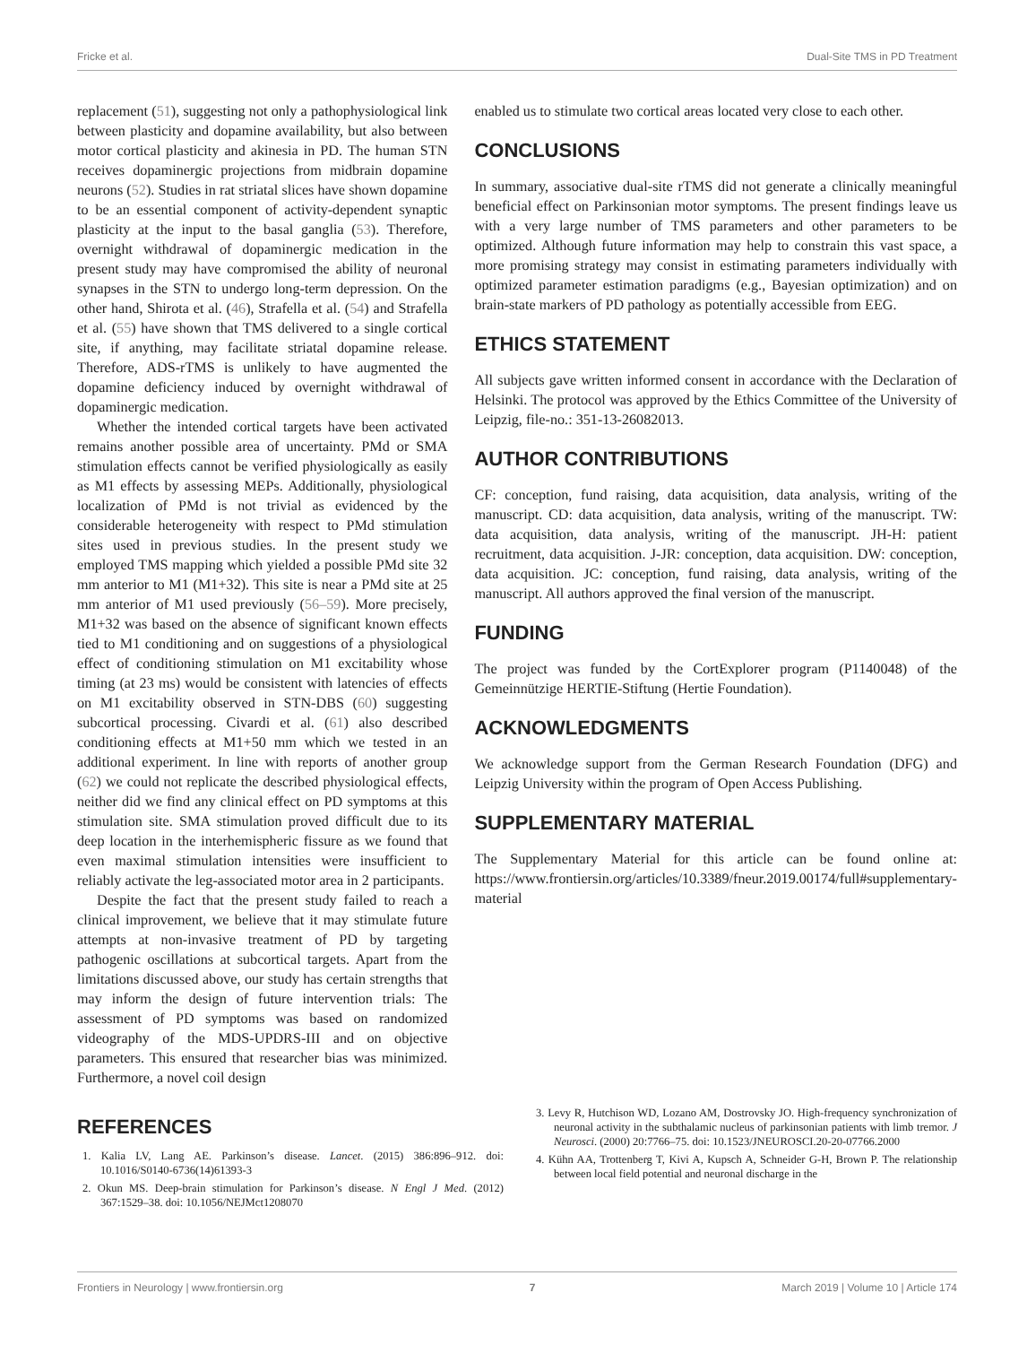Fricke et al. Dual-Site TMS in PD Treatment
replacement (51), suggesting not only a pathophysiological link between plasticity and dopamine availability, but also between motor cortical plasticity and akinesia in PD. The human STN receives dopaminergic projections from midbrain dopamine neurons (52). Studies in rat striatal slices have shown dopamine to be an essential component of activity-dependent synaptic plasticity at the input to the basal ganglia (53). Therefore, overnight withdrawal of dopaminergic medication in the present study may have compromised the ability of neuronal synapses in the STN to undergo long-term depression. On the other hand, Shirota et al. (46), Strafella et al. (54) and Strafella et al. (55) have shown that TMS delivered to a single cortical site, if anything, may facilitate striatal dopamine release. Therefore, ADS-rTMS is unlikely to have augmented the dopamine deficiency induced by overnight withdrawal of dopaminergic medication.
Whether the intended cortical targets have been activated remains another possible area of uncertainty. PMd or SMA stimulation effects cannot be verified physiologically as easily as M1 effects by assessing MEPs. Additionally, physiological localization of PMd is not trivial as evidenced by the considerable heterogeneity with respect to PMd stimulation sites used in previous studies. In the present study we employed TMS mapping which yielded a possible PMd site 32 mm anterior to M1 (M1+32). This site is near a PMd site at 25 mm anterior of M1 used previously (56–59). More precisely, M1+32 was based on the absence of significant known effects tied to M1 conditioning and on suggestions of a physiological effect of conditioning stimulation on M1 excitability whose timing (at 23 ms) would be consistent with latencies of effects on M1 excitability observed in STN-DBS (60) suggesting subcortical processing. Civardi et al. (61) also described conditioning effects at M1+50 mm which we tested in an additional experiment. In line with reports of another group (62) we could not replicate the described physiological effects, neither did we find any clinical effect on PD symptoms at this stimulation site. SMA stimulation proved difficult due to its deep location in the interhemispheric fissure as we found that even maximal stimulation intensities were insufficient to reliably activate the leg-associated motor area in 2 participants.
Despite the fact that the present study failed to reach a clinical improvement, we believe that it may stimulate future attempts at non-invasive treatment of PD by targeting pathogenic oscillations at subcortical targets. Apart from the limitations discussed above, our study has certain strengths that may inform the design of future intervention trials: The assessment of PD symptoms was based on randomized videography of the MDS-UPDRS-III and on objective parameters. This ensured that researcher bias was minimized. Furthermore, a novel coil design
enabled us to stimulate two cortical areas located very close to each other.
CONCLUSIONS
In summary, associative dual-site rTMS did not generate a clinically meaningful beneficial effect on Parkinsonian motor symptoms. The present findings leave us with a very large number of TMS parameters and other parameters to be optimized. Although future information may help to constrain this vast space, a more promising strategy may consist in estimating parameters individually with optimized parameter estimation paradigms (e.g., Bayesian optimization) and on brain-state markers of PD pathology as potentially accessible from EEG.
ETHICS STATEMENT
All subjects gave written informed consent in accordance with the Declaration of Helsinki. The protocol was approved by the Ethics Committee of the University of Leipzig, file-no.: 351-13-26082013.
AUTHOR CONTRIBUTIONS
CF: conception, fund raising, data acquisition, data analysis, writing of the manuscript. CD: data acquisition, data analysis, writing of the manuscript. TW: data acquisition, data analysis, writing of the manuscript. JH-H: patient recruitment, data acquisition. J-JR: conception, data acquisition. DW: conception, data acquisition. JC: conception, fund raising, data analysis, writing of the manuscript. All authors approved the final version of the manuscript.
FUNDING
The project was funded by the CortExplorer program (P1140048) of the Gemeinnützige HERTIE-Stiftung (Hertie Foundation).
ACKNOWLEDGMENTS
We acknowledge support from the German Research Foundation (DFG) and Leipzig University within the program of Open Access Publishing.
SUPPLEMENTARY MATERIAL
The Supplementary Material for this article can be found online at: https://www.frontiersin.org/articles/10.3389/fneur.2019.00174/full#supplementary-material
REFERENCES
1. Kalia LV, Lang AE. Parkinson’s disease. Lancet. (2015) 386:896–912. doi: 10.1016/S0140-6736(14)61393-3
2. Okun MS. Deep-brain stimulation for Parkinson’s disease. N Engl J Med. (2012) 367:1529–38. doi: 10.1056/NEJMct1208070
3. Levy R, Hutchison WD, Lozano AM, Dostrovsky JO. High-frequency synchronization of neuronal activity in the subthalamic nucleus of parkinsonian patients with limb tremor. J Neurosci. (2000) 20:7766–75. doi: 10.1523/JNEUROSCI.20-20-07766.2000
4. Kühn AA, Trottenberg T, Kivi A, Kupsch A, Schneider G-H, Brown P. The relationship between local field potential and neuronal discharge in the
Frontiers in Neurology | www.frontiersin.org 7 March 2019 | Volume 10 | Article 174